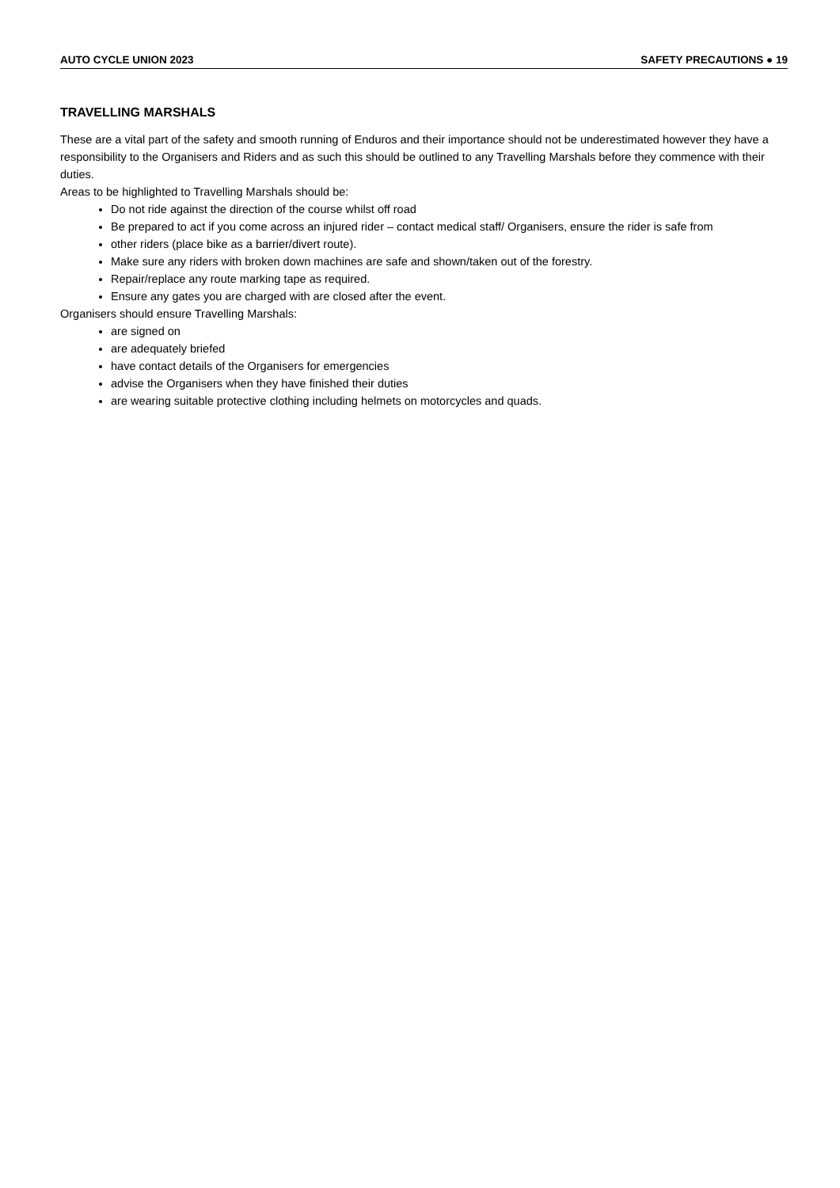AUTO CYCLE UNION 2023 SAFETY PRECAUTIONS ● 19
TRAVELLING MARSHALS
These are a vital part of the safety and smooth running of Enduros and their importance should not be underestimated however they have a responsibility to the Organisers and Riders and as such this should be outlined to any Travelling Marshals before they commence with their duties.
Areas to be highlighted to Travelling Marshals should be:
Do not ride against the direction of the course whilst off road
Be prepared to act if you come across an injured rider – contact medical staff/ Organisers, ensure the rider is safe from
other riders (place bike as a barrier/divert route).
Make sure any riders with broken down machines are safe and shown/taken out of the forestry.
Repair/replace any route marking tape as required.
Ensure any gates you are charged with are closed after the event.
Organisers should ensure Travelling Marshals:
are signed on
are adequately briefed
have contact details of the Organisers for emergencies
advise the Organisers when they have finished their duties
are wearing suitable protective clothing including helmets on motorcycles and quads.